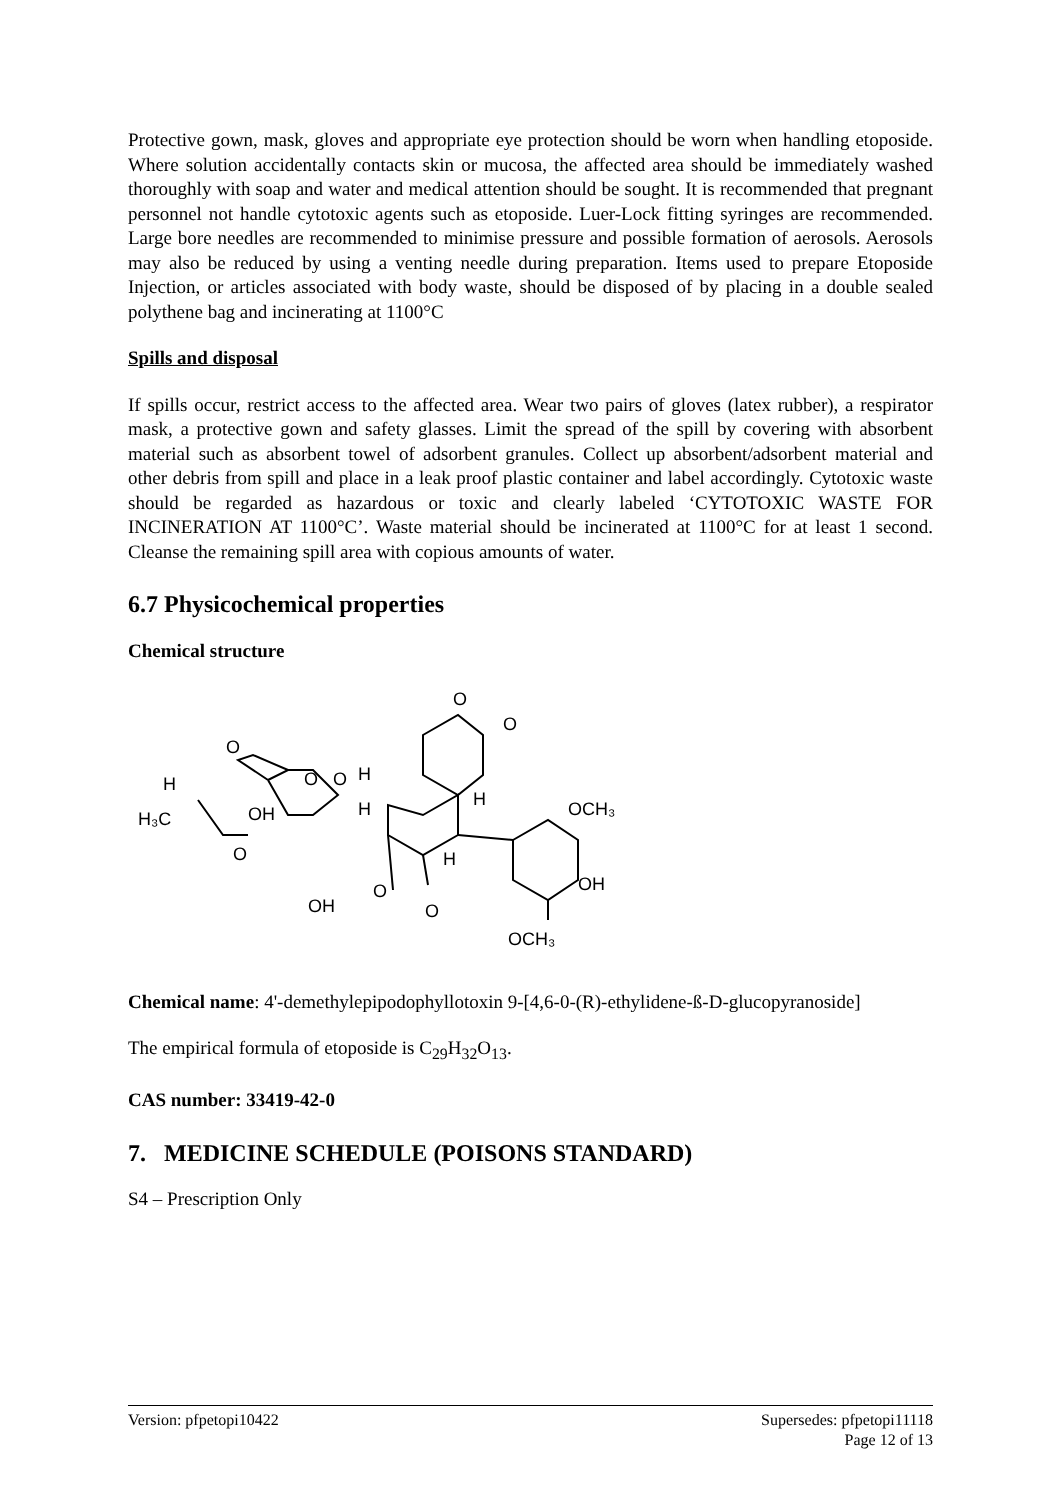Protective gown, mask, gloves and appropriate eye protection should be worn when handling etoposide. Where solution accidentally contacts skin or mucosa, the affected area should be immediately washed thoroughly with soap and water and medical attention should be sought. It is recommended that pregnant personnel not handle cytotoxic agents such as etoposide. Luer-Lock fitting syringes are recommended. Large bore needles are recommended to minimise pressure and possible formation of aerosols. Aerosols may also be reduced by using a venting needle during preparation. Items used to prepare Etoposide Injection, or articles associated with body waste, should be disposed of by placing in a double sealed polythene bag and incinerating at 1100°C
Spills and disposal
If spills occur, restrict access to the affected area. Wear two pairs of gloves (latex rubber), a respirator mask, a protective gown and safety glasses. Limit the spread of the spill by covering with absorbent material such as absorbent towel of adsorbent granules. Collect up absorbent/adsorbent material and other debris from spill and place in a leak proof plastic container and label accordingly. Cytotoxic waste should be regarded as hazardous or toxic and clearly labeled ‘CYTOTOXIC WASTE FOR INCINERATION AT 1100°C’. Waste material should be incinerated at 1100°C for at least 1 second. Cleanse the remaining spill area with copious amounts of water.
6.7 Physicochemical properties
Chemical structure
O
O
O
O
O
H
H₃C
OH
O
OH
H
H
O
O
H
H
OCH₃
OH
OCH₃
Chemical name: 4'-demethylepipodophyllotoxin 9-[4,6-0-(R)-ethylidene-ß-D-glucopyranoside]
The empirical formula of etoposide is C<sub>29</sub>H<sub>32</sub>O<sub>13</sub>.
CAS number: 33419-42-0
7. MEDICINE SCHEDULE (POISONS STANDARD)
S4 – Prescription Only
Version: pfpetopi10422 Supersedes: pfpetopi11118
Page 12 of 13